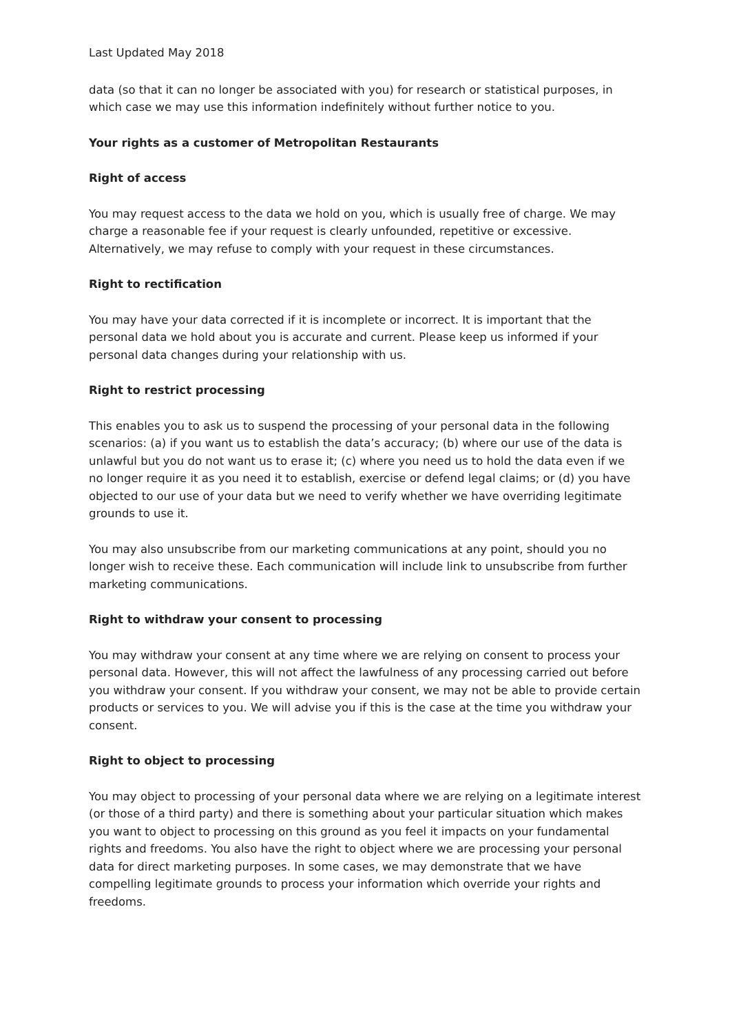Last Updated May 2018
data (so that it can no longer be associated with you) for research or statistical purposes, in which case we may use this information indefinitely without further notice to you.
Your rights as a customer of Metropolitan Restaurants
Right of access
You may request access to the data we hold on you, which is usually free of charge. We may charge a reasonable fee if your request is clearly unfounded, repetitive or excessive. Alternatively, we may refuse to comply with your request in these circumstances.
Right to rectification
You may have your data corrected if it is incomplete or incorrect. It is important that the personal data we hold about you is accurate and current. Please keep us informed if your personal data changes during your relationship with us.
Right to restrict processing
This enables you to ask us to suspend the processing of your personal data in the following scenarios: (a) if you want us to establish the data’s accuracy; (b) where our use of the data is unlawful but you do not want us to erase it; (c) where you need us to hold the data even if we no longer require it as you need it to establish, exercise or defend legal claims; or (d) you have objected to our use of your data but we need to verify whether we have overriding legitimate grounds to use it.
You may also unsubscribe from our marketing communications at any point, should you no longer wish to receive these. Each communication will include link to unsubscribe from further marketing communications.
Right to withdraw your consent to processing
You may withdraw your consent at any time where we are relying on consent to process your personal data. However, this will not affect the lawfulness of any processing carried out before you withdraw your consent. If you withdraw your consent, we may not be able to provide certain products or services to you. We will advise you if this is the case at the time you withdraw your consent.
Right to object to processing
You may object to processing of your personal data where we are relying on a legitimate interest (or those of a third party) and there is something about your particular situation which makes you want to object to processing on this ground as you feel it impacts on your fundamental rights and freedoms. You also have the right to object where we are processing your personal data for direct marketing purposes. In some cases, we may demonstrate that we have compelling legitimate grounds to process your information which override your rights and freedoms.